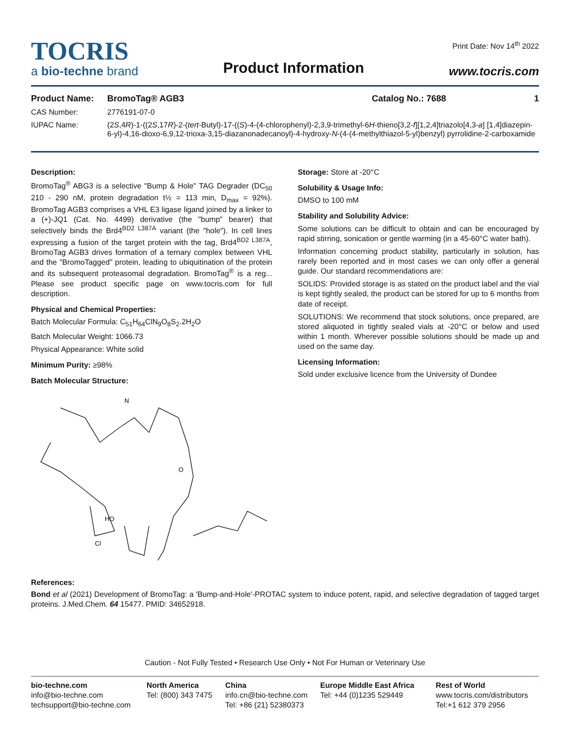TOCRIS
a bio-techne brand
Product Information
Print Date: Nov 14<sup>th</sup> 2022
www.tocris.com
Product Name: BromoTag® AGB3 Catalog No.: 7688 1
CAS Number: 2776191-07-0
IUPAC Name: (2S,4R)-1-((2S,17R)-2-(tert-Butyl)-17-((S)-4-(4-chlorophenyl)-2,3,9-trimethyl-6H-thieno[3,2-f][1,2,4]triazolo[4,3-a] [1,4]diazepin-6-yl)-4,16-dioxo-6,9,12-trioxa-3,15-diazanonadecanoyl)-4-hydroxy-N-(4-(4-methylthiazol-5-yl)benzyl) pyrrolidine-2-carboxamide
Description:
BromoTag<sup>®</sup> ABG3 is a selective "Bump & Hole" TAG Degrader (DC<sub>50</sub> 210 - 290 nM, protein degradation t½ = 113 min, D<sub>max</sub> = 92%). BromoTag AGB3 comprises a VHL E3 ligase ligand joined by a linker to a (+)-JQ1 (Cat. No. 4499) derivative (the "bump" bearer) that selectively binds the Brd4<sup>BD2 L387A</sup> variant (the "hole"). In cell lines expressing a fusion of the target protein with the tag, Brd4<sup>BD2 L387A</sup>, BromoTag AGB3 drives formation of a ternary complex between VHL and the "BromoTagged" protein, leading to ubiquitination of the protein and its subsequent proteasomal degradation. BromoTag<sup>®</sup> is a reg... Please see product specific page on www.tocris.com for full description.
Physical and Chemical Properties:
Batch Molecular Formula: C<sub>51</sub>H<sub>64</sub>ClN<sub>9</sub>O<sub>8</sub>S<sub>2</sub>.2H<sub>2</sub>O
Batch Molecular Weight: 1066.73
Physical Appearance: White solid
Minimum Purity: ≥98%
Batch Molecular Structure:
N
O
Cl
HO
Storage: Store at -20°C
Solubility & Usage Info:
DMSO to 100 mM
Stability and Solubility Advice:
Some solutions can be difficult to obtain and can be encouraged by rapid stirring, sonication or gentle warming (in a 45-60°C water bath).
Information concerning product stability, particularly in solution, has rarely been reported and in most cases we can only offer a general guide. Our standard recommendations are:
SOLIDS: Provided storage is as stated on the product label and the vial is kept tightly sealed, the product can be stored for up to 6 months from date of receipt.
SOLUTIONS: We recommend that stock solutions, once prepared, are stored aliquoted in tightly sealed vials at -20°C or below and used within 1 month. Wherever possible solutions should be made up and used on the same day.
Licensing Information:
Sold under exclusive licence from the University of Dundee
References:
Bond et al (2021) Development of BromoTag: a 'Bump-and-Hole'-PROTAC system to induce potent, rapid, and selective degradation of tagged target proteins. J.Med.Chem. 64 15477. PMID: 34652918.
Caution - Not Fully Tested • Research Use Only • Not For Human or Veterinary Use
bio-techne.com
info@bio-techne.com
techsupport@bio-techne.com
North America
Tel: (800) 343 7475
China
info.cn@bio-techne.com
Tel: +86 (21) 52380373
Europe Middle East Africa
Tel: +44 (0)1235 529449
Rest of World
www.tocris.com/distributors
Tel:+1 612 379 2956